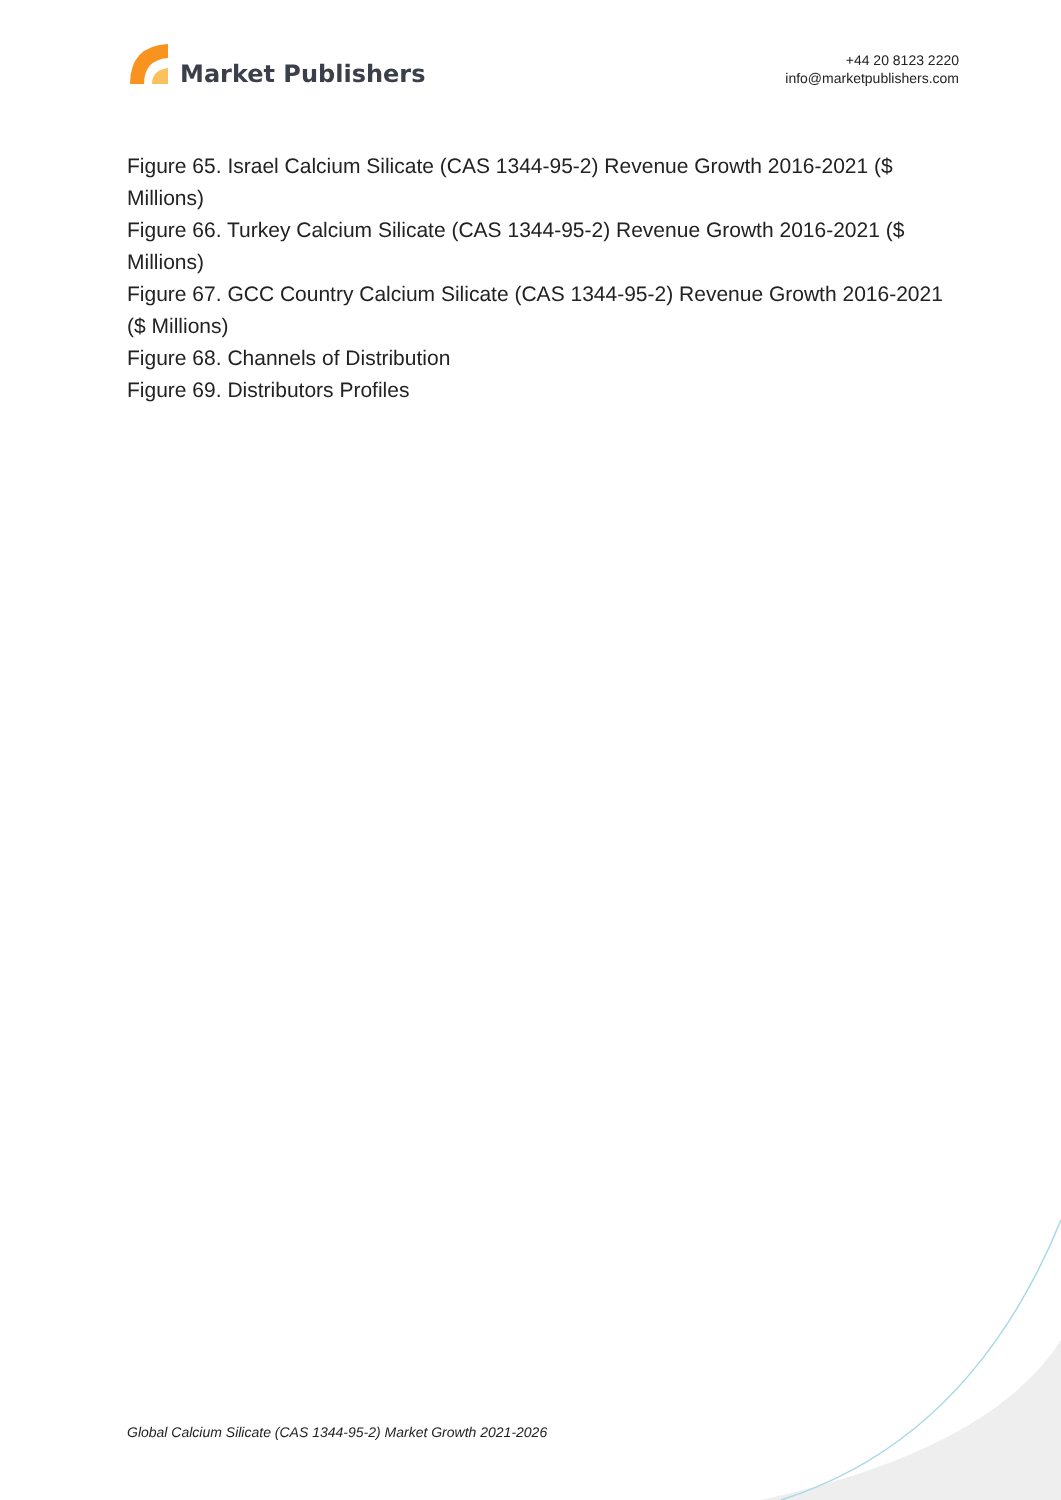Market Publishers
+44 20 8123 2220
info@marketpublishers.com
Figure 65. Israel Calcium Silicate (CAS 1344-95-2) Revenue Growth 2016-2021 ($ Millions)
Figure 66. Turkey Calcium Silicate (CAS 1344-95-2) Revenue Growth 2016-2021 ($ Millions)
Figure 67. GCC Country Calcium Silicate (CAS 1344-95-2) Revenue Growth 2016-2021 ($ Millions)
Figure 68. Channels of Distribution
Figure 69. Distributors Profiles
Global Calcium Silicate (CAS 1344-95-2) Market Growth 2021-2026